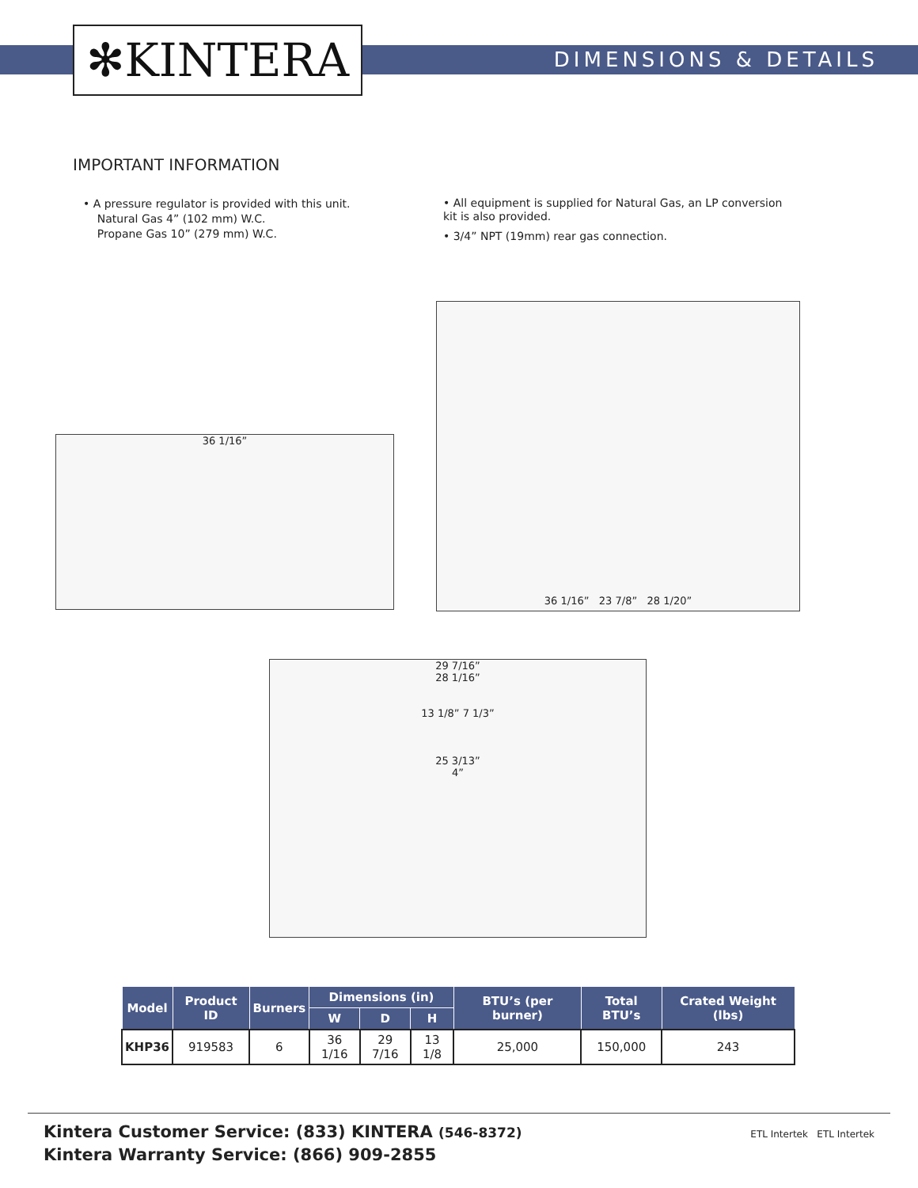✻KINTERA DIMENSIONS & DETAILS
IMPORTANT INFORMATION
• A pressure regulator is provided with this unit.
Natural Gas 4” (102 mm) W.C.
Propane Gas 10” (279 mm) W.C.
• All equipment is supplied for Natural Gas, an LP conversion kit is also provided.
• 3/4” NPT (19mm) rear gas connection.
36 1/16”
36 1/16” 23 7/8” 28 1/20”
29 7/16”
28 1/16”
13 1/8” 7 1/3”
25 3/13”
4”
| Model | Product ID | Burners | Dimensions (in) | | | BTU’s (per burner) | Total BTU’s | Crated Weight (lbs) |
| --- | --- | --- | --- | --- | --- | --- | --- | --- |
| | | | W | D | H | | | |
| KHP36 | 919583 | 6 | 36 1/16 | 29 7/16 | 13 1/8 | 25,000 | 150,000 | 243 |
Kintera Customer Service: (833) KINTERA (546-8372)
Kintera Warranty Service: (866) 909-2855
ETL Intertek ETL Intertek